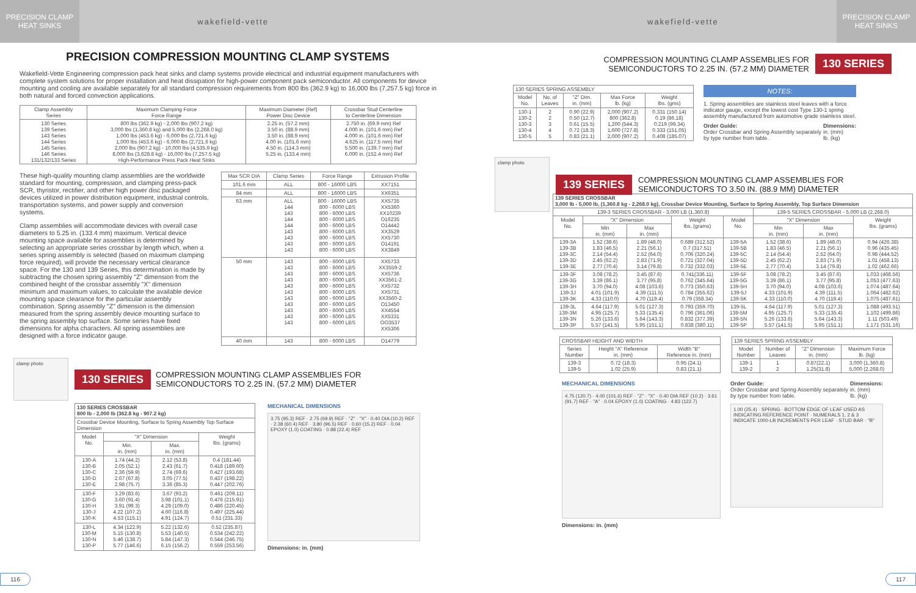PRECISION CLAMP
HEAT SINKS
wakefield-vette
PRECISION COMPRESSION MOUNTING CLAMP SYSTEMS
Wakefield-Vette Engineering compression pack heat sinks and clamp systems provide electrical and industrial equipment manufacturers with complete system solutions for proper installation and heat dissipation for high-power component pack semiconductor. All components for device mounting and cooling are available separately for all standard compression requirements from 800 lbs (362.9 kg) to 16,000 lbs (7,257.5 kg) force in both natural and forced convection applications.
| Clamp Assembly Series | Maximum Clamping Force Force Range | Maximum Diameter (Ref) Power Disc Device | Crossbar Stud Centerline to Centerline Dimension |
| --- | --- | --- | --- |
| 130 Series 139 Series 143 Series 144 Series 145 Series 146 Series 131/132/133 Series | 800 lbs (362.9 kg) - 2,000 lbs (907.2 kg) 3,000 lbs (1,360.8 kg) and 5,000 lbs (2,268.0 kg) 1,000 lbs (453.6 kg) - 6,000 lbs (2,721.6 kg) 1,000 lbs (453.6 kg) - 6,000 lbs (2,721.6 kg) 2,000 lbs (907.2 kg) - 10,000 lbs (4,535.9 kg) 8,000 lbs (3,628.8 kg) - 16,000 lbs (7,257.5 kg) High-Performance Press Pack Heat Sinks | 2.25 in. (57.2 mm) 3.50 in. (88.9 mm) 3.50 in. (88.9 mm) 4.00 in. (101.6 mm) 4.50 in. (114.3 mm) 5.25 in. (133.4 mm) | 2.750 in. (69.9 mm) Ref 4.000 in. (101.6 mm) Ref 4.000 in. (101.6 mm) Ref 4.625 in. (117.5 mm) Ref 5.500 in. (139.7 mm) Ref 6.000 in. (152.4 mm) Ref |
These high-quality mounting clamp assemblies are the worldwide standard for mounting, compression, and clamping press-pack SCR, thyristor, rectifier, and other high power disc packaged devices utilized in power distribution equipment, industrial controls, transportation systems, and power supply and conversion systems.
Clamp assemblies will accommodate devices with overall case diameters to 5.25 in. (133.4 mm) maximum. Vertical device mounting space available for assemblies is determined by selecting an appropriate series crossbar by length which, when a series spring assembly is selected (based on maximum clamping force required), will provide the necessary vertical clearance space. For the 130 and 139 Series, this determination is made by subtracting the chosen spring assembly "Z" dimension from the combined height of the crossbar assembly "X" dimension minimum and maximum values, to calculate the available device mounting space clearance for the particular assembly combination. Spring assembly "Z" dimension is the dimension measured from the spring assembly device mounting surface to the spring assembly top surface. Some series have fixed dimensions for alpha characters. All spring assemblies are designed with a force indicator gauge.
| Max SCR DIA | Clamp Series | Force Range | Extrusion Profile |
| --- | --- | --- | --- |
| 101.6 mm | ALL | 800 - 16000 LBS | XX7151 |
| 84 mm | ALL | 800 - 16000 LBS | XX6351 |
| 63 mm | ALL 144 143 144 144 143 143 143 143 | 800 - 16000 LBS 800 - 6000 LBS 800 - 6000 LBS 800 - 6000 LBS 800 - 6000 LBS 800 - 6000 LBS 800 - 6000 LBS 800 - 6000 LBS 800 - 6000 LBS | XX5735 XX5360 XX10239 O16235 O14442 XX3529 XX5730 O14191 XX3849 |
| 50 mm | 143 143 143 143 143 143 143 143 143 143 143 | 800 - 6000 LBS 800 - 6000 LBS 800 - 6000 LBS 800 - 6000 LBS 800 - 6000 LBS 800 - 6000 LBS 800 - 6000 LBS 800 - 6000 LBS 800 - 6000 LBS 800 - 6000 LBS 800 - 6000 LBS | XX5733 XX3559-2 XX5736 XX3561-2 XX5732 XX5731 XX3560-2 O13450 XX4554 XX5331 OO3537 XX5306 |
| 40 mm | 143 | 800 - 6000 LBS | O14779 |
clamp photo
130 SERIES COMPRESSION MOUNTING CLAMP ASSEMBLIES FOR
SEMICONDUCTORS TO 2.25 IN. (57.2 MM) DIAMETER
| 130 SERIES CROSSBAR 800 lb - 2,000 lb (362.8 kg - 907.2 kg) | | | |
| --- | --- | --- | --- |
| Crossbar Device Mounting, Surface to Spring Assembly Top Surface Dimension | | | |
| Model No. | "X" Dimension | | Weight lbs. (grams) |
| | Min. in. (mm) | Max. in. (mm) | |
| 130-A 130-B 130-C 130-D 130-E | 1.74 (44.2) 2.05 (52.1) 2.36 (59.9) 2.67 (67.8) 2.98 (75.7) | 2.12 (53.8) 2.43 (61.7) 2.74 (69.6) 3.05 (77.5) 3.36 (85.3) | 0.4 (181.44) 0.418 (189.60) 0.427 (193.68) 0.437 (198.22) 0.447 (202.76) |
| 130-F 130-G 130-H 130-J 130-K | 3.29 (83.6) 3.60 (91.4) 3.91 (99.3) 4.22 (107.2) 4.53 (115.1) | 3.67 (93.2) 3.98 (101.1) 4.29 (109.0) 4.60 (116.8) 4.91 (124.7) | 0.461 (209.11) 0.476 (215.91) 0.486 (220.45) 0.497 (225.44) 0.51 (231.33) |
| 130-L 130-M 130-N 130-P | 4.34 (122.9) 5.15 (130.8) 5.46 (138.7) 5.77 (146.6) | 5.22 (132.6) 5.53 (140.5) 5.84 (147.3) 6.15 (156.2) | 0.52 (235.87) 0.534 (242.22) 0.544 (246.75) 0.559 (253.56) |
MECHANICAL DIMENSIONS
3.75 (95.3) REF · 2.75 (69.9) REF · "Z" · "X" · 0.40 DIA (10.2) REF · 2.38 (60.4) REF · 3.80 (96.5) REF · 0.60 (15.2) REF · 0.04 EPOXY (1.0) COATING · 0.88 (22.4) REF
Dimensions: in. (mm)
116
wakefield-vette
PRECISION CLAMP
HEAT SINKS
COMPRESSION MOUNTING CLAMP ASSEMBLIES FOR
SEMICONDUCTORS TO 2.25 IN. (57.2 MM) DIAMETER 130 SERIES
| 130 SERIES SPRING ASSEMBLY | | | | |
| --- | --- | --- | --- | --- |
| Model No. | No. of Leaves | "Z" Dim. in. (mm) | Max Force lb. (kg) | Weight lbs. (gms) |
| 130-1 130-2 130-3 130-4 130-5 | 2 2 3 4 5 | 0.90 (22.9) 0.50 (12.7) 0.61 (15.5) 0.72 (18.3) 0.83 (21.1) | 2,000 (907.2) 800 (362.8) 1,200 (544.3) 1,600 (727.8) 2,000 (907.2) | 0.331 (150.14) 0.19 (86.18) 0.219 (99.34) 0.333 (151.05) 0.408 (185.07) |
NOTES:
1. Spring assemblies are stainless steel leaves with a force indicator gauge, except the lowest cost Type 130-1 spring assembly manufactured from automotive grade stainless steel.
Order Guide:
Order Crossbar and Spring Assembly separately by type number from table.
Dimensions:
in. (mm)
lb. (kg)
clamp photo
139 SERIES COMPRESSION MOUNTING CLAMP ASSEMBLIES FOR
SEMICONDUCTORS TO 3.50 IN. (88.9 MM) DIAMETER
| 139 SERIES CROSSBAR 3,000 lb - 5,000 lb, (1,360.8 kg - 2,268.0 kg), Crossbar Device Mounting, Surface to Spring Assembly, Top Surface Dimension | | | | | | | |
| --- | --- | --- | --- | --- | --- | --- | --- |
| 139-3 SERIES CROSSBAR - 3,000 LB (1,360.8) | | | | | 139-5 SERIES CROSSBAR - 5,000 LB (2,268.0) | | |
| Model No. | "X" Dimension | | Weight lbs. (grams) | Model No. | "X" Dimension | | Weight lbs. (grams) |
| | Min in. (mm) | Max in. (mm) | | | Min in. (mm) | Max in. (mm) | |
| 139-3A 139-3B 139-3C 139-3D 139-3E | 1.52 (38.6) 1.83 (46.5) 2.14 (54.4) 2.45 (62.2) 2.77 (70.4) | 1.89 (48.0) 2.21 (56.1) 2.52 (64.0) 2.83 (71.9) 3.14 (79.8) | 0.689 (312.52) 0.7 (317.51) 0.706 (320.24) 0.721 (327.04) 0.732 (332.03) | 139-5A 139-5B 139-5C 139-5D 139-5E | 1.52 (38.6) 1.83 (46.5) 2.14 (54.4) 2.45 (62.2) 2.77 (70.4) | 1.89 (48.0) 2.21 (56.1) 2.52 (64.0) 2.83 (71.9) 3.14 (79.8) | 0.94 (426.38) 0.96 (435.45) 0.98 (444.52) 1.01 (458.13) 1.02 (462.66) |
| 139-3F 139-3G 139-3H 139-3J 139-3K | 3.08 (78.2) 3.39 (86.1) 3.70 (94.0) 4.01 (101.9) 4.33 (110.0) | 3.45 (87.6) 3.77 (95.8) 4.08 (103.6) 4.39 (111.5) 4.70 (119.4) | 0.741(336.11) 0.762 (345.64) 0.773 (350.63) 0.784 (355.62) 0.79 (358.34) | 139-5F 139-5G 139-5H 139-5J 139-5K | 3.08 (78.2) 3.39 (86.1) 3.70 (94.0) 4.33 (101.9) 4.33 (110.0) | 3.45 (87.6) 3.77 (95.8) 4.08 (103.6) 4.39 (111.5) 4.70 (119.4) | 1.033 (468.56) 1.053 (477.63) 1.074 (487.64) 1.064 (482.62) 1.075 (487.61) |
| 139-3L 139-3M 139-3N 139-3P | 4.64 (117.9) 4.95 (125.7) 5.26 (133.6) 5.57 (141.5) | 5.01 (127.3) 5.33 (135.4) 5.64 (143.3) 5.95 (151.1) | 0.793 (359.70) 0.796 (361.06) 0.832 (377.39) 0.838 (380.11) | 139-5L 139-5M 139-5N 139-5P | 4.64 (117.9) 4.95 (125.7) 5.26 (133.6) 5.57 (141.5) | 5.01 (127.3) 5.33 (135.4) 5.64 (143.3) 5.95 (151.1) | 1.088 (493.51) 1.102 (499.86) 1.11 (503.49) 1.171 (531.16) |
| CROSSBAR HEIGHT AND WIDTH | | |
| --- | --- | --- |
| Series Number | Height "A" Reference in. (mm) | Width "B" Reference in. (mm) |
| 139-3 139-5 | 0.72 (18.3) 1.02 (25.9) | 0.95 (24.1) 0.83 (21.1) |
| 139 SERIES SPRING ASSEMBLY | | | |
| --- | --- | --- | --- |
| Model Number | Number of Leaves | "Z" Dimension in. (mm) | Maximum Force lb. (kg) |
| 139-1 139-2 | 1 2 | 0.87(22.1) 1.25(31.8) | 3,000 (1,360.8) 5,000 (2,268.0) |
MECHANICAL DIMENSIONS
4.75 (120.7) · 4.00 (101.6) REF · "Z" · "X" · 0.40 DIA REF (10.2) · 3.61 (91.7) REF · "A" · 0.04 EPOXY (1.0) COATING · 4.83 (122.7)
Dimensions: in. (mm)
Order Guide:
Order Crossbar and Spring Assembly separately by type number from table.
Dimensions:
in. (mm)
lb. (kg)
1.00 (25.4) · SPRING · BOTTOM EDGE OF LEAF USED AS INDICATING REFERENCE POINT · NUMERALS 1, 2 & 3 INDICATE 1000-LB INCREMENTS PER LEAF · STUD BAR · "B"
117